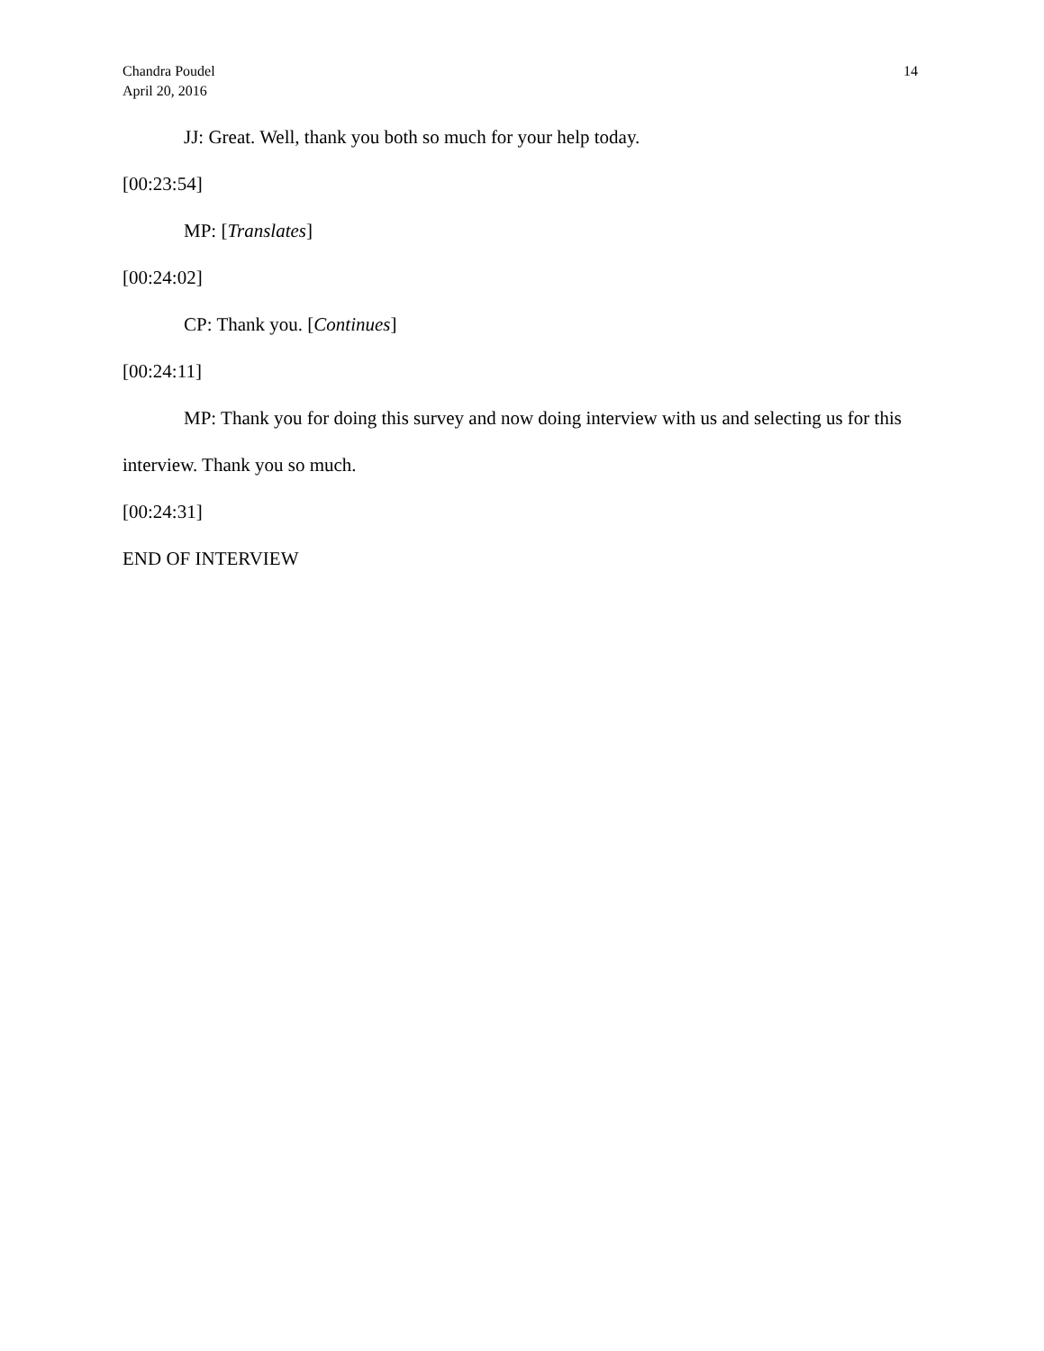Chandra Poudel
April 20, 2016
14
JJ: Great. Well, thank you both so much for your help today.
[00:23:54]
MP: [Translates]
[00:24:02]
CP: Thank you. [Continues]
[00:24:11]
MP: Thank you for doing this survey and now doing interview with us and selecting us for this interview. Thank you so much.
[00:24:31]
END OF INTERVIEW